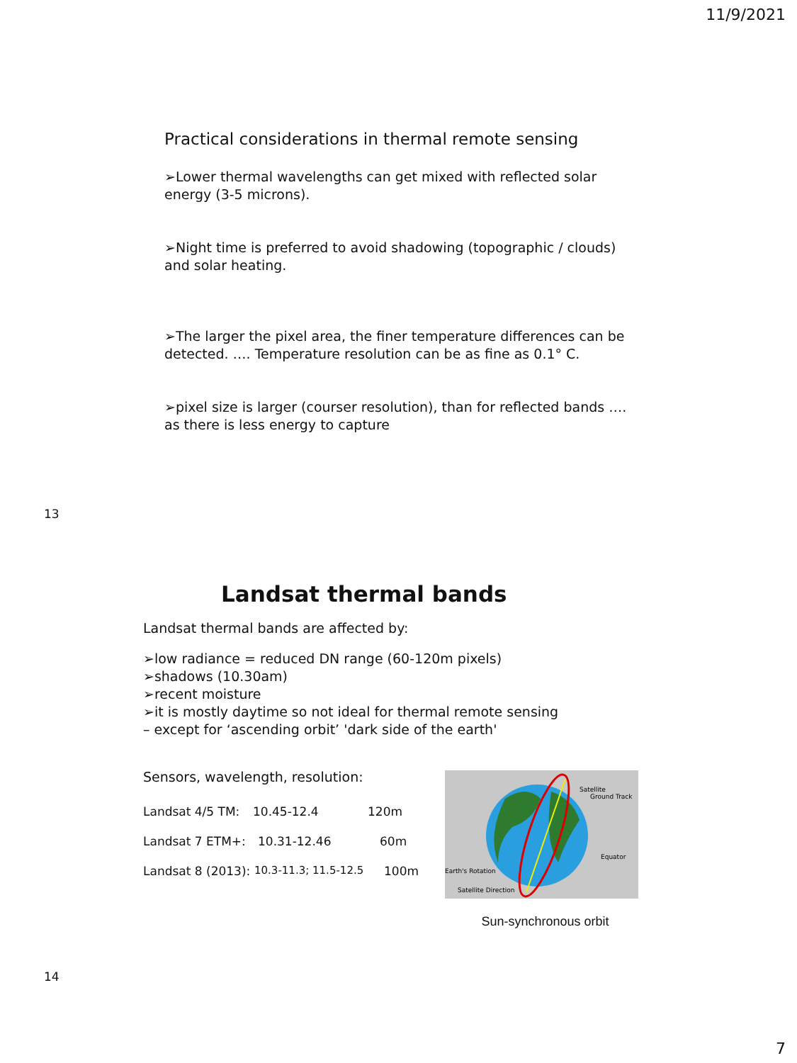11/9/2021
Practical considerations in thermal remote sensing
➢Lower thermal wavelengths can get mixed with reflected solar energy (3-5 microns).
➢Night time is preferred to avoid shadowing (topographic / clouds) and solar heating.
➢The larger the pixel area, the finer temperature differences can be detected. …. Temperature resolution can be as fine as 0.1° C.
➢pixel size is larger (courser resolution), than for reflected bands …. as there is less energy to capture
13
Landsat thermal bands
Landsat thermal bands are affected by:
➢low radiance = reduced DN range (60-120m pixels)
➢shadows (10.30am)
➢recent moisture
➢it is mostly daytime so not ideal for thermal remote sensing
– except for ‘ascending orbit’ 'dark side of the earth'
Sensors, wavelength, resolution:
Landsat 4/5 TM: 10.45-12.4 120m
Landsat 7 ETM+: 10.31-12.46 60m
Landsat 8 (2013): 10.3-11.3; 11.5-12.5 100m
Satellite
Ground Track
Equator
Earth's Rotation
Satellite Direction
Sun-synchronous orbit
14
7